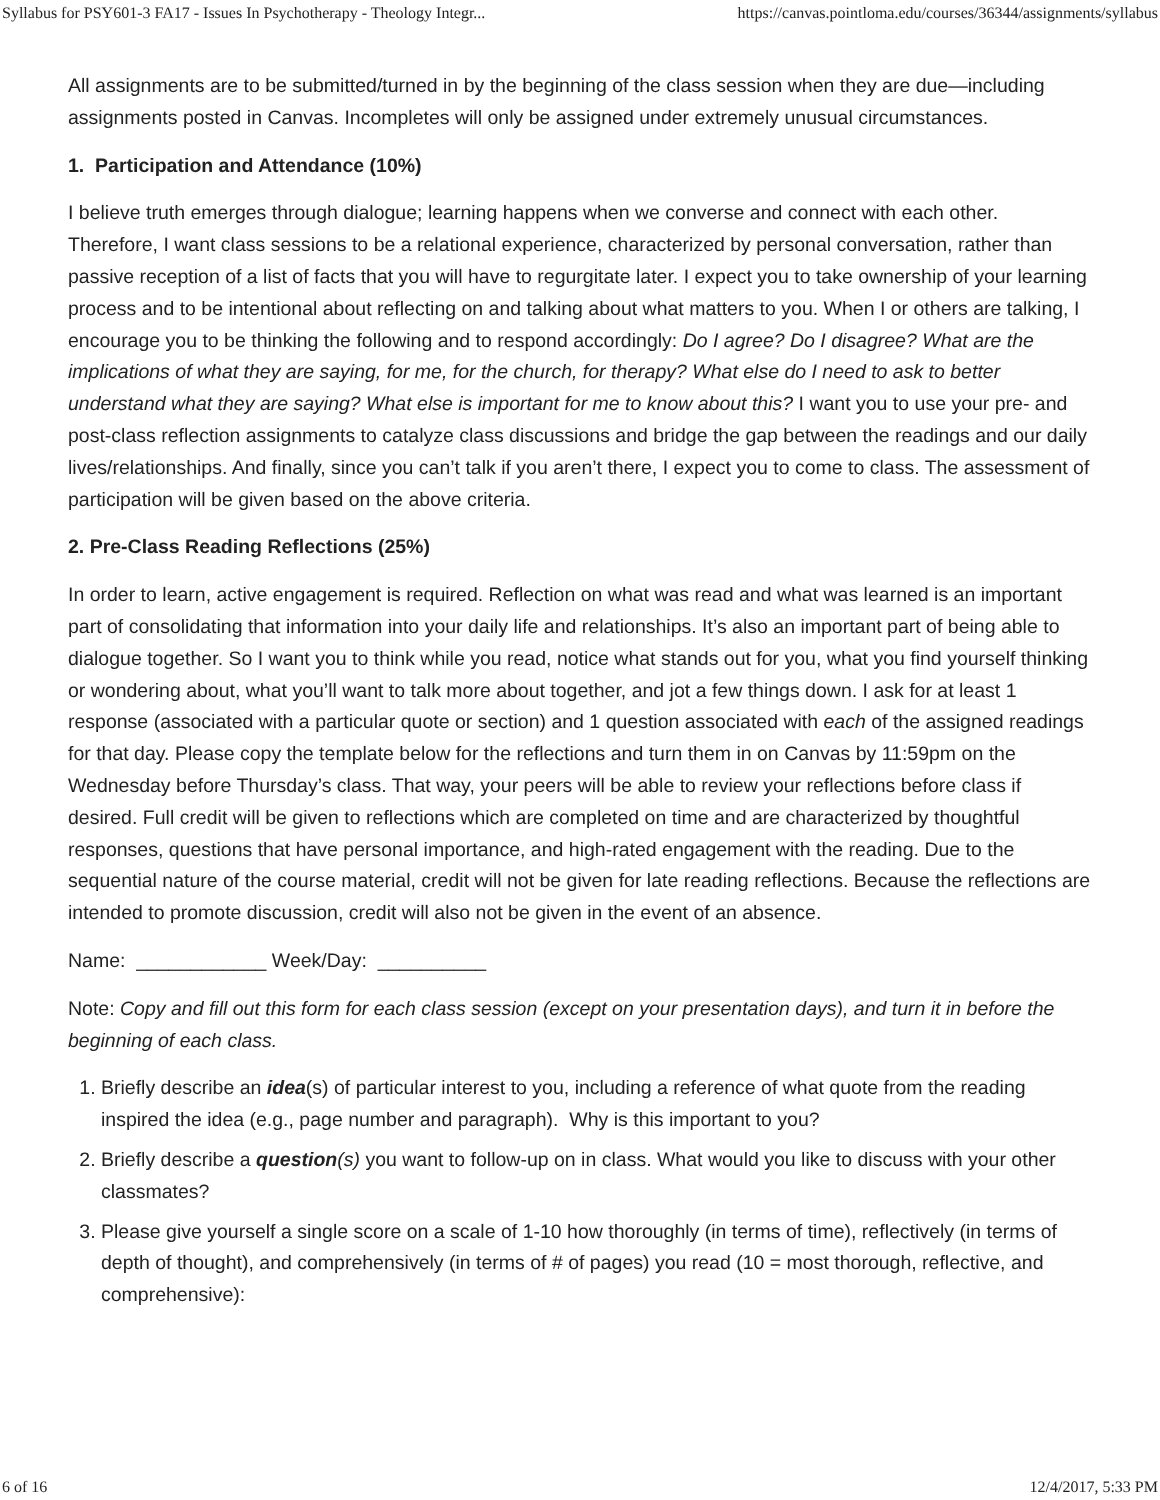Syllabus for PSY601-3 FA17 - Issues In Psychotherapy - Theology Integr... https://canvas.pointloma.edu/courses/36344/assignments/syllabus
All assignments are to be submitted/turned in by the beginning of the class session when they are due—including assignments posted in Canvas. Incompletes will only be assigned under extremely unusual circumstances.
1. Participation and Attendance (10%)
I believe truth emerges through dialogue; learning happens when we converse and connect with each other. Therefore, I want class sessions to be a relational experience, characterized by personal conversation, rather than passive reception of a list of facts that you will have to regurgitate later. I expect you to take ownership of your learning process and to be intentional about reflecting on and talking about what matters to you. When I or others are talking, I encourage you to be thinking the following and to respond accordingly: Do I agree? Do I disagree? What are the implications of what they are saying, for me, for the church, for therapy? What else do I need to ask to better understand what they are saying? What else is important for me to know about this? I want you to use your pre- and post-class reflection assignments to catalyze class discussions and bridge the gap between the readings and our daily lives/relationships. And finally, since you can’t talk if you aren’t there, I expect you to come to class. The assessment of participation will be given based on the above criteria.
2. Pre-Class Reading Reflections (25%)
In order to learn, active engagement is required. Reflection on what was read and what was learned is an important part of consolidating that information into your daily life and relationships. It’s also an important part of being able to dialogue together. So I want you to think while you read, notice what stands out for you, what you find yourself thinking or wondering about, what you’ll want to talk more about together, and jot a few things down. I ask for at least 1 response (associated with a particular quote or section) and 1 question associated with each of the assigned readings for that day. Please copy the template below for the reflections and turn them in on Canvas by 11:59pm on the Wednesday before Thursday’s class. That way, your peers will be able to review your reflections before class if desired. Full credit will be given to reflections which are completed on time and are characterized by thoughtful responses, questions that have personal importance, and high-rated engagement with the reading. Due to the sequential nature of the course material, credit will not be given for late reading reflections. Because the reflections are intended to promote discussion, credit will also not be given in the event of an absence.
Name: ____________ Week/Day: __________
Note: Copy and fill out this form for each class session (except on your presentation days), and turn it in before the beginning of each class.
1. Briefly describe an idea(s) of particular interest to you, including a reference of what quote from the reading inspired the idea (e.g., page number and paragraph). Why is this important to you?
2. Briefly describe a question(s) you want to follow-up on in class. What would you like to discuss with your other classmates?
3. Please give yourself a single score on a scale of 1-10 how thoroughly (in terms of time), reflectively (in terms of depth of thought), and comprehensively (in terms of # of pages) you read (10 = most thorough, reflective, and comprehensive):
6 of 16 12/4/2017, 5:33 PM